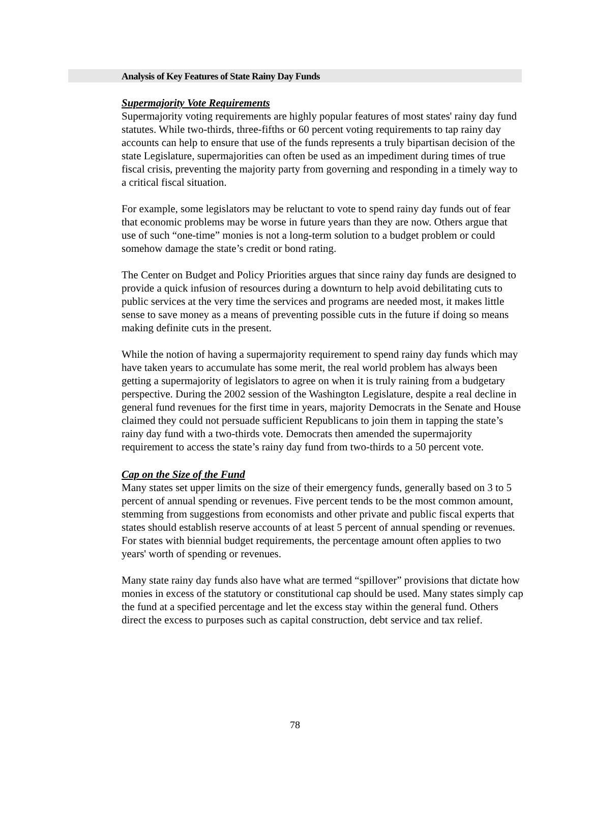Analysis of Key Features of State Rainy Day Funds
Supermajority Vote Requirements
Supermajority voting requirements are highly popular features of most states' rainy day fund statutes. While two-thirds, three-fifths or 60 percent voting requirements to tap rainy day accounts can help to ensure that use of the funds represents a truly bipartisan decision of the state Legislature, supermajorities can often be used as an impediment during times of true fiscal crisis, preventing the majority party from governing and responding in a timely way to a critical fiscal situation.
For example, some legislators may be reluctant to vote to spend rainy day funds out of fear that economic problems may be worse in future years than they are now. Others argue that use of such “one-time” monies is not a long-term solution to a budget problem or could somehow damage the state’s credit or bond rating.
The Center on Budget and Policy Priorities argues that since rainy day funds are designed to provide a quick infusion of resources during a downturn to help avoid debilitating cuts to public services at the very time the services and programs are needed most, it makes little sense to save money as a means of preventing possible cuts in the future if doing so means making definite cuts in the present.
While the notion of having a supermajority requirement to spend rainy day funds which may have taken years to accumulate has some merit, the real world problem has always been getting a supermajority of legislators to agree on when it is truly raining from a budgetary perspective. During the 2002 session of the Washington Legislature, despite a real decline in general fund revenues for the first time in years, majority Democrats in the Senate and House claimed they could not persuade sufficient Republicans to join them in tapping the state’s rainy day fund with a two-thirds vote. Democrats then amended the supermajority requirement to access the state’s rainy day fund from two-thirds to a 50 percent vote.
Cap on the Size of the Fund
Many states set upper limits on the size of their emergency funds, generally based on 3 to 5 percent of annual spending or revenues. Five percent tends to be the most common amount, stemming from suggestions from economists and other private and public fiscal experts that states should establish reserve accounts of at least 5 percent of annual spending or revenues. For states with biennial budget requirements, the percentage amount often applies to two years' worth of spending or revenues.
Many state rainy day funds also have what are termed “spillover” provisions that dictate how monies in excess of the statutory or constitutional cap should be used. Many states simply cap the fund at a specified percentage and let the excess stay within the general fund. Others direct the excess to purposes such as capital construction, debt service and tax relief.
78